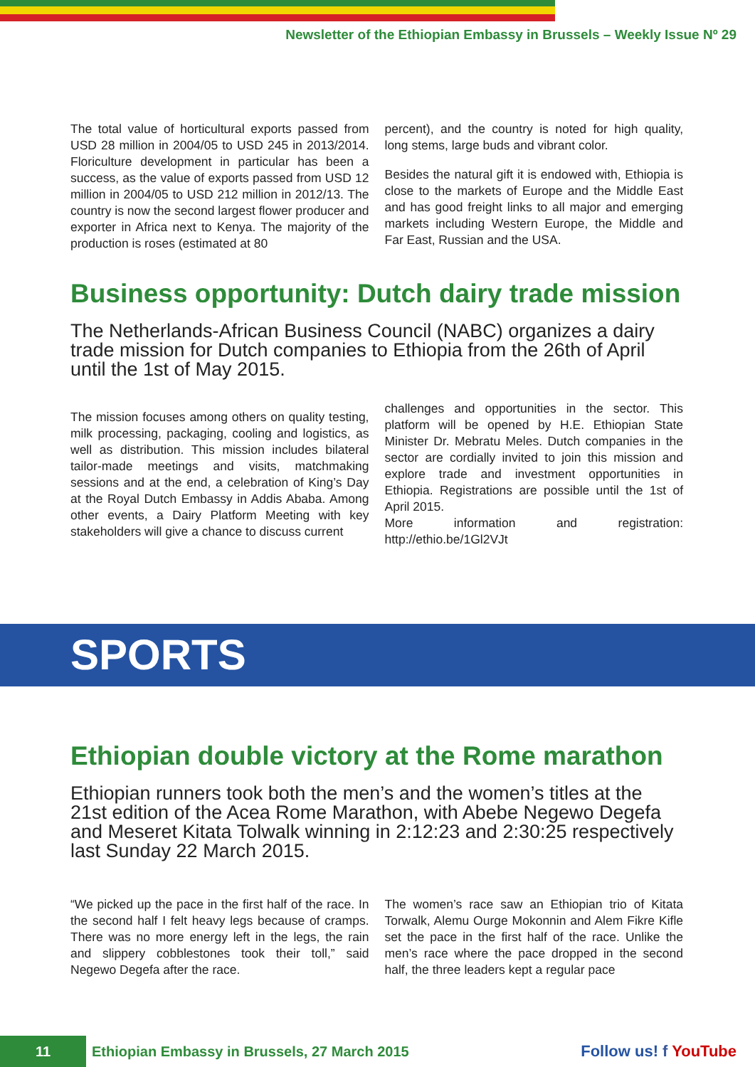Newsletter of the Ethiopian Embassy in Brussels – Weekly Issue Nº 29
The total value of horticultural exports passed from USD 28 million in 2004/05 to USD 245 in 2013/2014. Floriculture development in particular has been a success, as the value of exports passed from USD 12 million in 2004/05 to USD 212 million in 2012/13. The country is now the second largest flower producer and exporter in Africa next to Kenya. The majority of the production is roses (estimated at 80
percent), and the country is noted for high quality, long stems, large buds and vibrant color.
Besides the natural gift it is endowed with, Ethiopia is close to the markets of Europe and the Middle East and has good freight links to all major and emerging markets including Western Europe, the Middle and Far East, Russian and the USA.
Business opportunity: Dutch dairy trade mission
The Netherlands-African Business Council (NABC) organizes a dairy trade mission for Dutch companies to Ethiopia from the 26th of April until the 1st of May 2015.
The mission focuses among others on quality testing, milk processing, packaging, cooling and logistics, as well as distribution. This mission includes bilateral tailor-made meetings and visits, matchmaking sessions and at the end, a celebration of King’s Day at the Royal Dutch Embassy in Addis Ababa. Among other events, a Dairy Platform Meeting with key stakeholders will give a chance to discuss current
challenges and opportunities in the sector. This platform will be opened by H.E. Ethiopian State Minister Dr. Mebratu Meles. Dutch companies in the sector are cordially invited to join this mission and explore trade and investment opportunities in Ethiopia. Registrations are possible until the 1st of April 2015.
More information and registration: http://ethio.be/1Gl2VJt
SPORTS
Ethiopian double victory at the Rome marathon
Ethiopian runners took both the men’s and the women’s titles at the 21st edition of the Acea Rome Marathon, with Abebe Negewo Degefa and Meseret Kitata Tolwalk winning in 2:12:23 and 2:30:25 respectively last Sunday 22 March 2015.
“We picked up the pace in the first half of the race. In the second half I felt heavy legs because of cramps. There was no more energy left in the legs, the rain and slippery cobblestones took their toll,” said Negewo Degefa after the race.
The women’s race saw an Ethiopian trio of Kitata Torwalk, Alemu Ourge Mokonnin and Alem Fikre Kifle set the pace in the first half of the race. Unlike the men’s race where the pace dropped in the second half, the three leaders kept a regular pace
11
Ethiopian Embassy in Brussels, 27 March 2015
Follow us! f YouTube